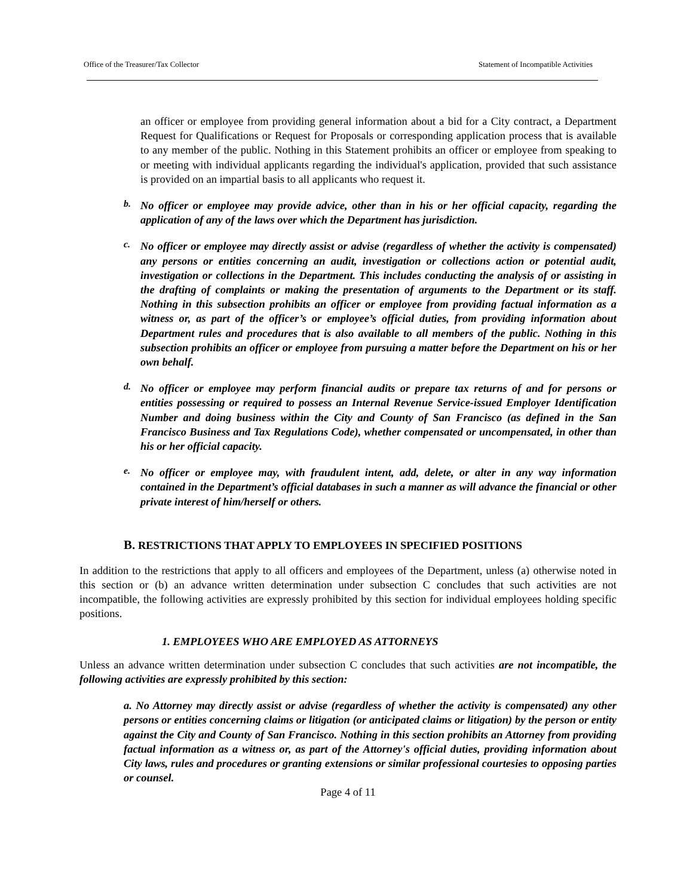Office of the Treasurer/Tax Collector Statement of Incompatible Activities
an officer or employee from providing general information about a bid for a City contract, a Department Request for Qualifications or Request for Proposals or corresponding application process that is available to any member of the public. Nothing in this Statement prohibits an officer or employee from speaking to or meeting with individual applicants regarding the individual's application, provided that such assistance is provided on an impartial basis to all applicants who request it.
b.
No officer or employee may provide advice, other than in his or her official capacity, regarding the application of any of the laws over which the Department has jurisdiction.
c.
No officer or employee may directly assist or advise (regardless of whether the activity is compensated) any persons or entities concerning an audit, investigation or collections action or potential audit, investigation or collections in the Department. This includes conducting the analysis of or assisting in the drafting of complaints or making the presentation of arguments to the Department or its staff. Nothing in this subsection prohibits an officer or employee from providing factual information as a witness or, as part of the officer’s or employee’s official duties, from providing information about Department rules and procedures that is also available to all members of the public. Nothing in this subsection prohibits an officer or employee from pursuing a matter before the Department on his or her own behalf.
d.
No officer or employee may perform financial audits or prepare tax returns of and for persons or entities possessing or required to possess an Internal Revenue Service-issued Employer Identification Number and doing business within the City and County of San Francisco (as defined in the San Francisco Business and Tax Regulations Code), whether compensated or uncompensated, in other than his or her official capacity.
e.
No officer or employee may, with fraudulent intent, add, delete, or alter in any way information contained in the Department’s official databases in such a manner as will advance the financial or other private interest of him/herself or others.
B. RESTRICTIONS THAT APPLY TO EMPLOYEES IN SPECIFIED POSITIONS
In addition to the restrictions that apply to all officers and employees of the Department, unless (a) otherwise noted in this section or (b) an advance written determination under subsection C concludes that such activities are not incompatible, the following activities are expressly prohibited by this section for individual employees holding specific positions.
1. EMPLOYEES WHO ARE EMPLOYED AS ATTORNEYS
Unless an advance written determination under subsection C concludes that such activities are not incompatible, the following activities are expressly prohibited by this section:
a. No Attorney may directly assist or advise (regardless of whether the activity is compensated) any other persons or entities concerning claims or litigation (or anticipated claims or litigation) by the person or entity against the City and County of San Francisco. Nothing in this section prohibits an Attorney from providing factual information as a witness or, as part of the Attorney's official duties, providing information about City laws, rules and procedures or granting extensions or similar professional courtesies to opposing parties or counsel.
Page 4 of 11